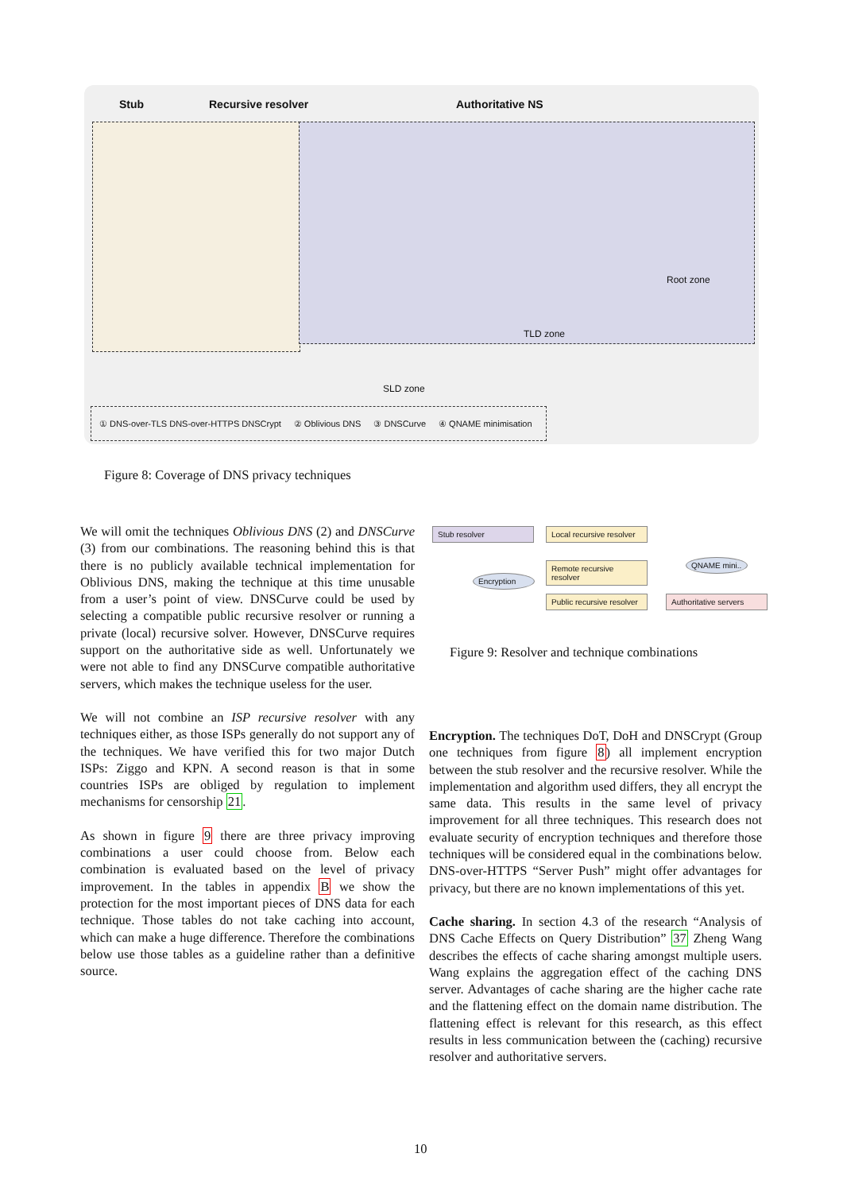Stub Recursive resolver Authoritative NS
SLD zone
TLD zone
Root zone
① DNS-over-TLS DNS-over-HTTPS DNSCrypt ② Oblivious DNS ③ DNSCurve ④ QNAME minimisation
Figure 8: Coverage of DNS privacy techniques
We will omit the techniques Oblivious DNS (2) and DNSCurve (3) from our combinations. The reasoning behind this is that there is no publicly available technical implementation for Oblivious DNS, making the technique at this time unusable from a user’s point of view. DNSCurve could be used by selecting a compatible public recursive resolver or running a private (local) recursive solver. However, DNSCurve requires support on the authoritative side as well. Unfortunately we were not able to find any DNSCurve compatible authoritative servers, which makes the technique useless for the user.
We will not combine an ISP recursive resolver with any techniques either, as those ISPs generally do not support any of the techniques. We have verified this for two major Dutch ISPs: Ziggo and KPN. A second reason is that in some countries ISPs are obliged by regulation to implement mechanisms for censorship 21.
As shown in figure 9 there are three privacy improving combinations a user could choose from. Below each combination is evaluated based on the level of privacy improvement. In the tables in appendix B we show the protection for the most important pieces of DNS data for each technique. Those tables do not take caching into account, which can make a huge difference. Therefore the combinations below use those tables as a guideline rather than a definitive source.
Stub resolver
Local recursive resolver
Remote recursive resolver
Public recursive resolver
Encryption
QNAME mini..
Authoritative servers
Figure 9: Resolver and technique combinations
Encryption. The techniques DoT, DoH and DNSCrypt (Group one techniques from figure 8) all implement encryption between the stub resolver and the recursive resolver. While the implementation and algorithm used differs, they all encrypt the same data. This results in the same level of privacy improvement for all three techniques. This research does not evaluate security of encryption techniques and therefore those techniques will be considered equal in the combinations below. DNS-over-HTTPS “Server Push” might offer advantages for privacy, but there are no known implementations of this yet.
Cache sharing. In section 4.3 of the research “Analysis of DNS Cache Effects on Query Distribution” 37 Zheng Wang describes the effects of cache sharing amongst multiple users. Wang explains the aggregation effect of the caching DNS server. Advantages of cache sharing are the higher cache rate and the flattening effect on the domain name distribution. The flattening effect is relevant for this research, as this effect results in less communication between the (caching) recursive resolver and authoritative servers.
10